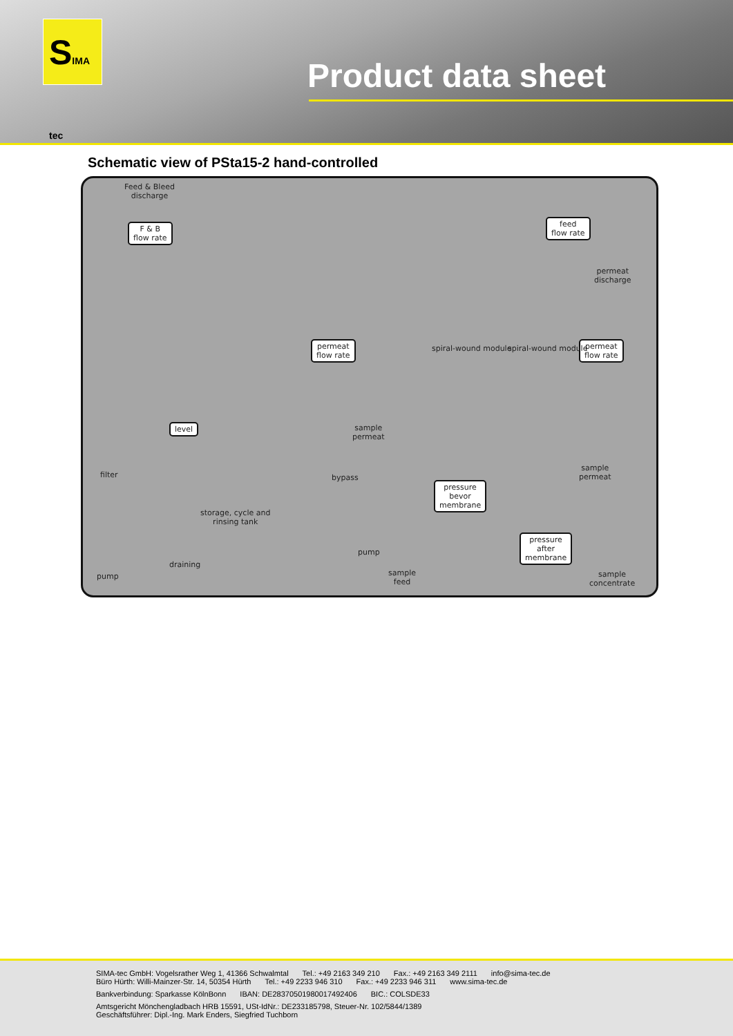SIMA tec
Product data sheet
Schematic view of PSta15-2 hand-controlled
Feed & Bleed
discharge
F & B
flow rate
feed
flow rate
permeat
discharge
permeat
flow rate
permeat
flow rate
sample
permeat
level
spiral-wound module spiral-wound module
filter bypass
storage, cycle and
rinsing tank
pressure
bevor
membrane
sample
permeat
pump
pressure
after
membrane
draining
pump
sample
feed
sample
concentrate
SIMA-tec GmbH: Vogelsrather Weg 1, 41366 Schwalmtal Tel.: +49 2163 349 210 Fax.: +49 2163 349 2111 info@sima-tec.de
Büro Hürth: Willi-Mainzer-Str. 14, 50354 Hürth Tel.: +49 2233 946 310 Fax.: +49 2233 946 311 www.sima-tec.de
Bankverbindung: Sparkasse KölnBonn IBAN: DE28370501980017492406 BIC.: COLSDE33
Amtsgericht Mönchengladbach HRB 15591, USt-IdNr.: DE233185798, Steuer-Nr. 102/5844/1389
Geschäftsführer: Dipl.-Ing. Mark Enders, Siegfried Tuchborn